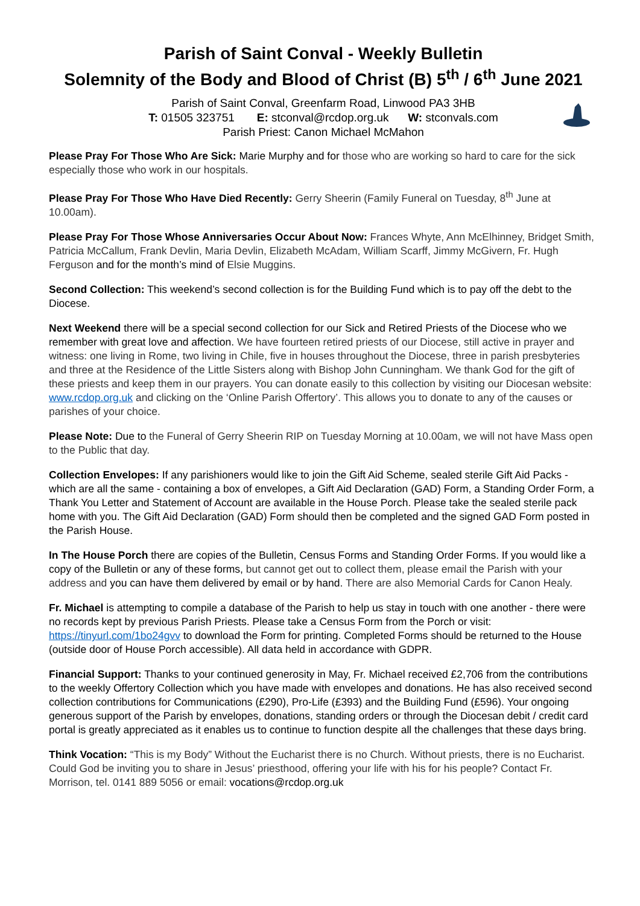Parish of Saint Conval - Weekly Bulletin
Solemnity of the Body and Blood of Christ (B) 5<sup>th</sup> / 6<sup>th</sup> June 2021
Parish of Saint Conval, Greenfarm Road, Linwood PA3 3HB
T: 01505 323751 E: stconval@rcdop.org.uk W: stconvals.com
Parish Priest: Canon Michael McMahon
Please Pray For Those Who Are Sick: Marie Murphy and for those who are working so hard to care for the sick especially those who work in our hospitals.
Please Pray For Those Who Have Died Recently: Gerry Sheerin (Family Funeral on Tuesday, 8<sup>th</sup> June at 10.00am).
Please Pray For Those Whose Anniversaries Occur About Now: Frances Whyte, Ann McElhinney, Bridget Smith, Patricia McCallum, Frank Devlin, Maria Devlin, Elizabeth McAdam, William Scarff, Jimmy McGivern, Fr. Hugh Ferguson and for the month’s mind of Elsie Muggins.
Second Collection: This weekend’s second collection is for the Building Fund which is to pay off the debt to the Diocese.
Next Weekend there will be a special second collection for our Sick and Retired Priests of the Diocese who we remember with great love and affection. We have fourteen retired priests of our Diocese, still active in prayer and witness: one living in Rome, two living in Chile, five in houses throughout the Diocese, three in parish presbyteries and three at the Residence of the Little Sisters along with Bishop John Cunningham. We thank God for the gift of these priests and keep them in our prayers. You can donate easily to this collection by visiting our Diocesan website: www.rcdop.org.uk and clicking on the ‘Online Parish Offertory’. This allows you to donate to any of the causes or parishes of your choice.
Please Note: Due to the Funeral of Gerry Sheerin RIP on Tuesday Morning at 10.00am, we will not have Mass open to the Public that day.
Collection Envelopes: If any parishioners would like to join the Gift Aid Scheme, sealed sterile Gift Aid Packs - which are all the same - containing a box of envelopes, a Gift Aid Declaration (GAD) Form, a Standing Order Form, a Thank You Letter and Statement of Account are available in the House Porch. Please take the sealed sterile pack home with you. The Gift Aid Declaration (GAD) Form should then be completed and the signed GAD Form posted in the Parish House.
In The House Porch there are copies of the Bulletin, Census Forms and Standing Order Forms. If you would like a copy of the Bulletin or any of these forms, but cannot get out to collect them, please email the Parish with your address and you can have them delivered by email or by hand. There are also Memorial Cards for Canon Healy.
Fr. Michael is attempting to compile a database of the Parish to help us stay in touch with one another - there were no records kept by previous Parish Priests. Please take a Census Form from the Porch or visit: https://tinyurl.com/1bo24gvv to download the Form for printing. Completed Forms should be returned to the House (outside door of House Porch accessible). All data held in accordance with GDPR.
Financial Support: Thanks to your continued generosity in May, Fr. Michael received £2,706 from the contributions to the weekly Offertory Collection which you have made with envelopes and donations. He has also received second collection contributions for Communications (£290), Pro-Life (£393) and the Building Fund (£596). Your ongoing generous support of the Parish by envelopes, donations, standing orders or through the Diocesan debit / credit card portal is greatly appreciated as it enables us to continue to function despite all the challenges that these days bring.
Think Vocation: “This is my Body” Without the Eucharist there is no Church. Without priests, there is no Eucharist. Could God be inviting you to share in Jesus’ priesthood, offering your life with his for his people? Contact Fr. Morrison, tel. 0141 889 5056 or email: vocations@rcdop.org.uk